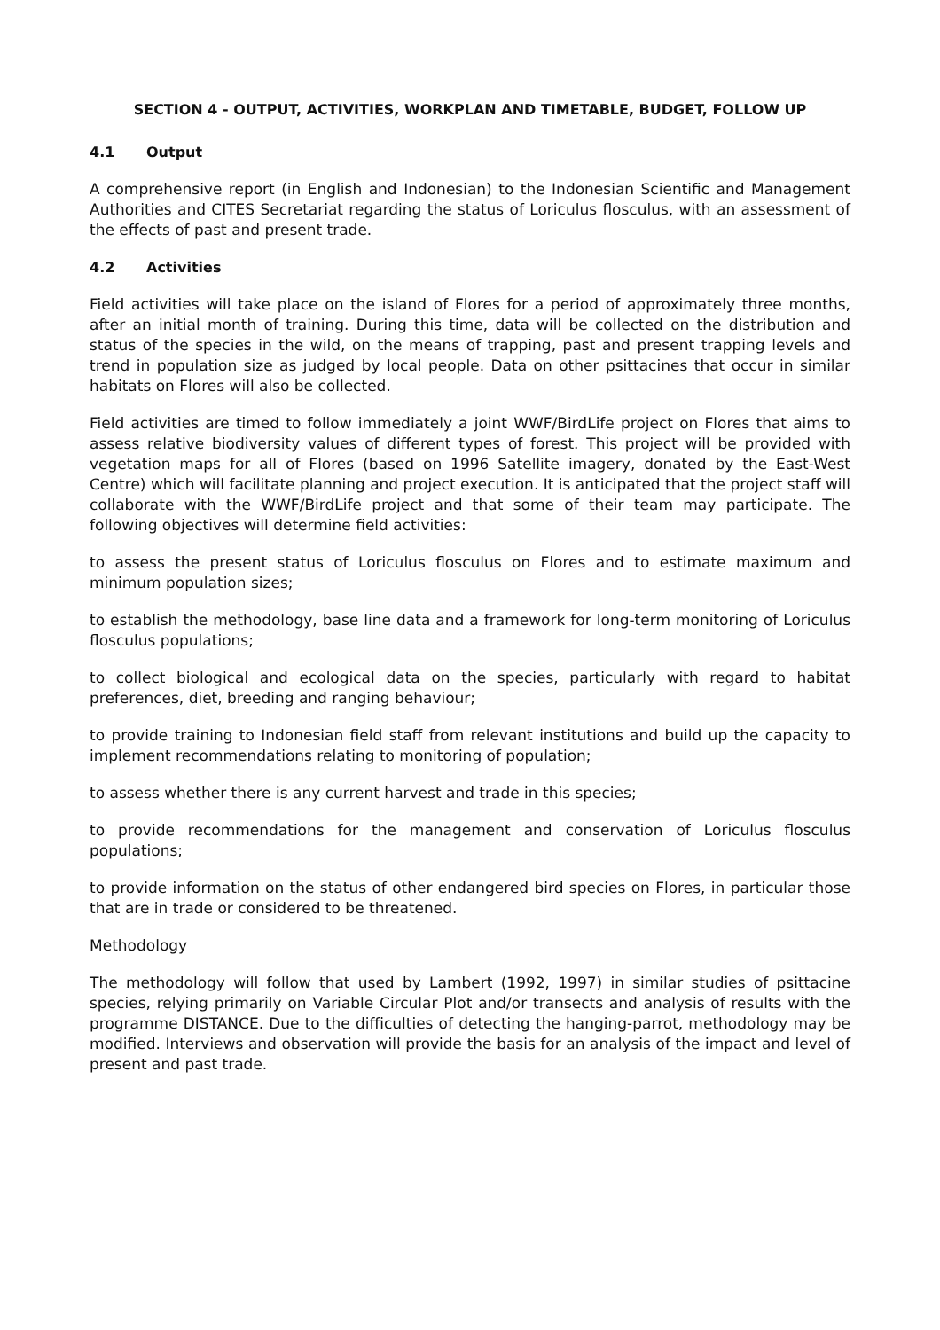SECTION 4 - OUTPUT, ACTIVITIES, WORKPLAN AND TIMETABLE, BUDGET, FOLLOW UP
4.1 Output
A comprehensive report (in English and Indonesian) to the Indonesian Scientific and Management Authorities and CITES Secretariat regarding the status of Loriculus flosculus, with an assessment of the effects of past and present trade.
4.2 Activities
Field activities will take place on the island of Flores for a period of approximately three months, after an initial month of training. During this time, data will be collected on the distribution and status of the species in the wild, on the means of trapping, past and present trapping levels and trend in population size as judged by local people. Data on other psittacines that occur in similar habitats on Flores will also be collected.
Field activities are timed to follow immediately a joint WWF/BirdLife project on Flores that aims to assess relative biodiversity values of different types of forest. This project will be provided with vegetation maps for all of Flores (based on 1996 Satellite imagery, donated by the East-West Centre) which will facilitate planning and project execution. It is anticipated that the project staff will collaborate with the WWF/BirdLife project and that some of their team may participate. The following objectives will determine field activities:
to assess the present status of Loriculus flosculus on Flores and to estimate maximum and minimum population sizes;
to establish the methodology, base line data and a framework for long-term monitoring of Loriculus flosculus populations;
to collect biological and ecological data on the species, particularly with regard to habitat preferences, diet, breeding and ranging behaviour;
to provide training to Indonesian field staff from relevant institutions and build up the capacity to implement recommendations relating to monitoring of population;
to assess whether there is any current harvest and trade in this species;
to provide recommendations for the management and conservation of Loriculus flosculus populations;
to provide information on the status of other endangered bird species on Flores, in particular those that are in trade or considered to be threatened.
Methodology
The methodology will follow that used by Lambert (1992, 1997) in similar studies of psittacine species, relying primarily on Variable Circular Plot and/or transects and analysis of results with the programme DISTANCE. Due to the difficulties of detecting the hanging-parrot, methodology may be modified. Interviews and observation will provide the basis for an analysis of the impact and level of present and past trade.